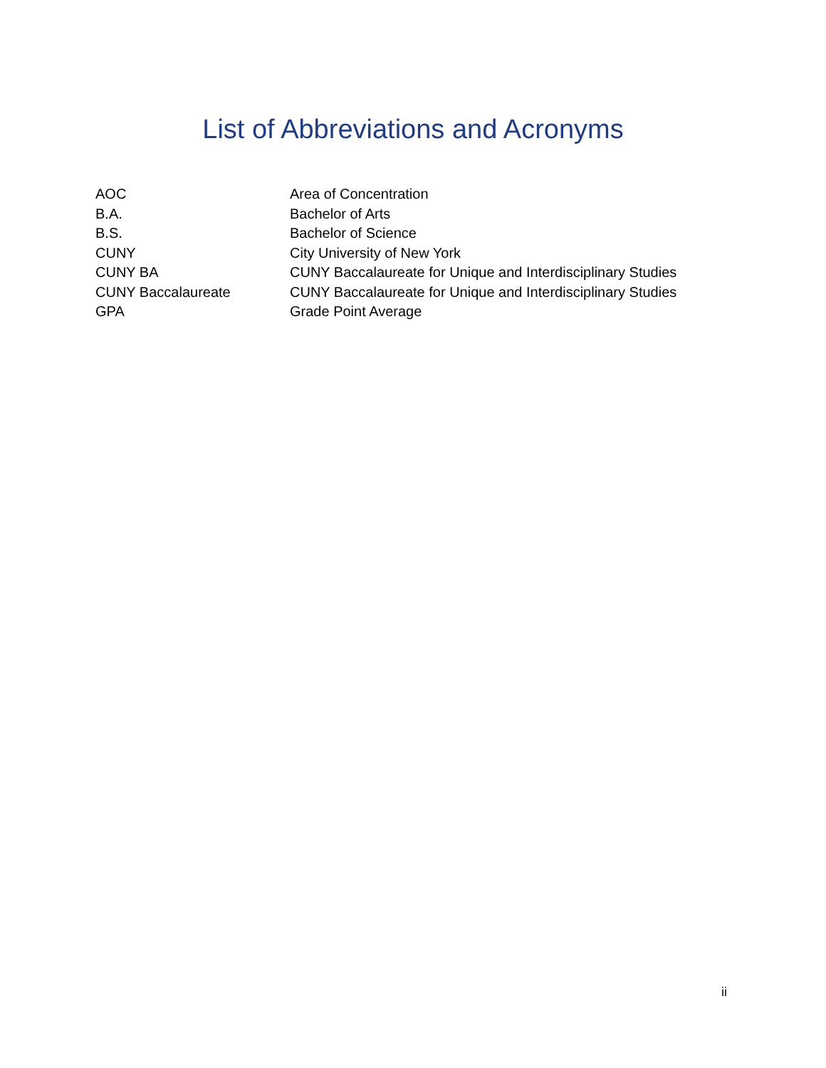List of Abbreviations and Acronyms
| AOC | Area of Concentration |
| B.A. | Bachelor of Arts |
| B.S. | Bachelor of Science |
| CUNY | City University of New York |
| CUNY BA | CUNY Baccalaureate for Unique and Interdisciplinary Studies |
| CUNY Baccalaureate | CUNY Baccalaureate for Unique and Interdisciplinary Studies |
| GPA | Grade Point Average |
ii